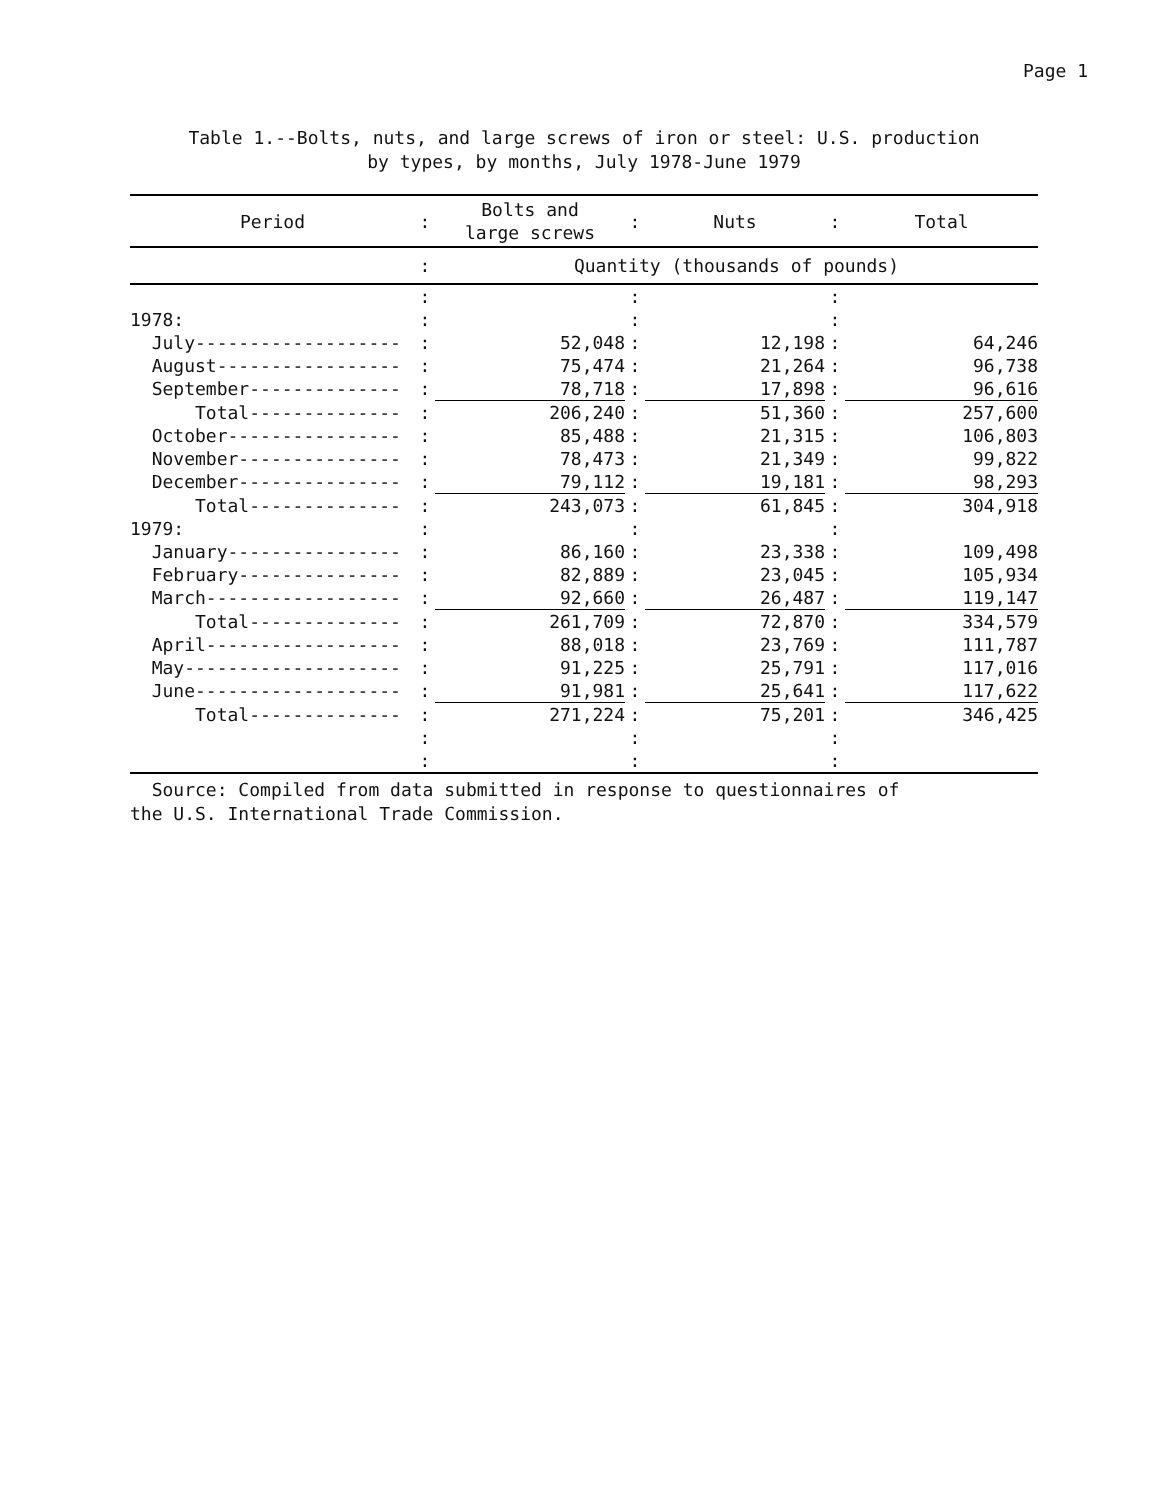Page 1
Table 1.--Bolts, nuts, and large screws of iron or steel: U.S. production
by types, by months, July 1978-June 1979
| Period | : | Bolts and large screws | : | Nuts | : | Total |
| --- | --- | --- | --- | --- | --- | --- |
| | : | Quantity (thousands of pounds) | | | | |
| | : | | : | | : | |
| 1978: | : | | : | | : | |
| July------------------- | : | 52,048 | : | 12,198 | : | 64,246 |
| August----------------- | : | 75,474 | : | 21,264 | : | 96,738 |
| September-------------- | : | 78,718 | : | 17,898 | : | 96,616 |
| Total-------------- | : | 206,240 | : | 51,360 | : | 257,600 |
| October---------------- | : | 85,488 | : | 21,315 | : | 106,803 |
| November--------------- | : | 78,473 | : | 21,349 | : | 99,822 |
| December--------------- | : | 79,112 | : | 19,181 | : | 98,293 |
| Total-------------- | : | 243,073 | : | 61,845 | : | 304,918 |
| 1979: | : | | : | | : | |
| January---------------- | : | 86,160 | : | 23,338 | : | 109,498 |
| February--------------- | : | 82,889 | : | 23,045 | : | 105,934 |
| March------------------ | : | 92,660 | : | 26,487 | : | 119,147 |
| Total-------------- | : | 261,709 | : | 72,870 | : | 334,579 |
| April------------------ | : | 88,018 | : | 23,769 | : | 111,787 |
| May-------------------- | : | 91,225 | : | 25,791 | : | 117,016 |
| June------------------- | : | 91,981 | : | 25,641 | : | 117,622 |
| Total-------------- | : | 271,224 | : | 75,201 | : | 346,425 |
| | : | | : | | : | |
| | : | | : | | : | |
Source: Compiled from data submitted in response to questionnaires of
the U.S. International Trade Commission.